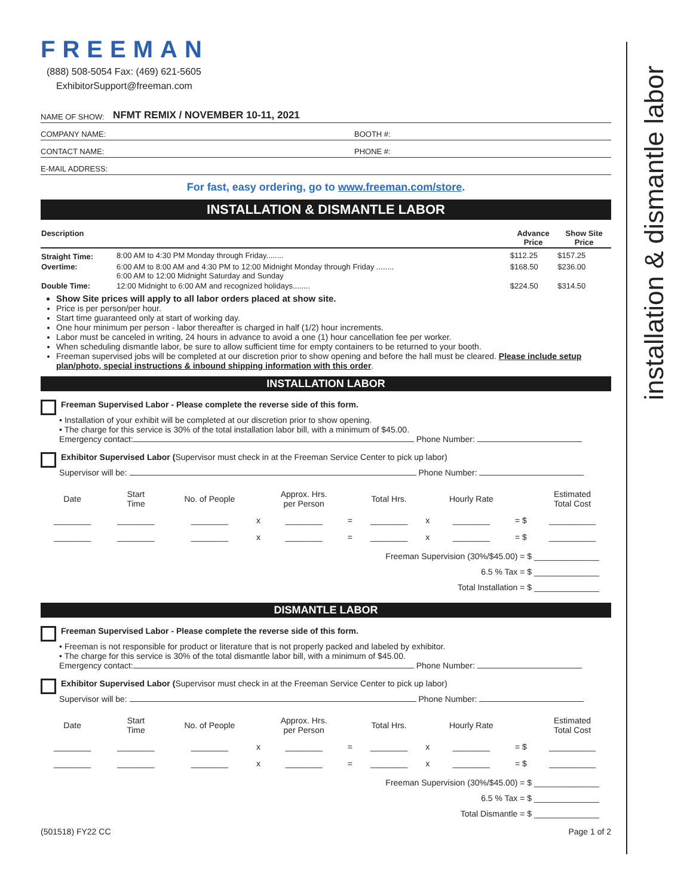installation & dismantle labor
FREEMAN
(888) 508-5054 Fax: (469) 621-5605
ExhibitorSupport@freeman.com
NAME OF SHOW: NFMT REMIX / NOVEMBER 10-11, 2021
COMPANY NAME: BOOTH #:
CONTACT NAME: PHONE #:
E-MAIL ADDRESS:
For fast, easy ordering, go to www.freeman.com/store.
INSTALLATION & DISMANTLE LABOR
| Description | | Advance Price | Show Site Price |
| --- | --- | --- | --- |
| Straight Time: | 8:00 AM to 4:30 PM Monday through Friday........ | $112.25 | $157.25 |
| Overtime: | 6:00 AM to 8:00 AM and 4:30 PM to 12:00 Midnight Monday through Friday ........ 6:00 AM to 12:00 Midnight Saturday and Sunday | $168.50 | $236.00 |
| Double Time: | 12:00 Midnight to 6:00 AM and recognized holidays........ | $224.50 | $314.50 |
Show Site prices will apply to all labor orders placed at show site.
Price is per person/per hour.
Start time guaranteed only at start of working day.
One hour minimum per person - labor thereafter is charged in half (1/2) hour increments.
Labor must be canceled in writing, 24 hours in advance to avoid a one (1) hour cancellation fee per worker.
When scheduling dismantle labor, be sure to allow sufficient time for empty containers to be returned to your booth.
Freeman supervised jobs will be completed at our discretion prior to show opening and before the hall must be cleared. Please include setup plan/photo, special instructions & inbound shipping information with this order.
INSTALLATION LABOR
Freeman Supervised Labor - Please complete the reverse side of this form.
• Installation of your exhibit will be completed at our discretion prior to show opening.
• The charge for this service is 30% of the total installation labor bill, with a minimum of $45.00.
Emergency contact: Phone Number:
Exhibitor Supervised Labor (Supervisor must check in at the Freeman Service Center to pick up labor)
Supervisor will be: Phone Number:
| Date | Start Time | No. of People | | Approx. Hrs. per Person | | Total Hrs. | | Hourly Rate | | Estimated Total Cost |
| ________ | ________ | ________ | x | ________ | = | ________ | x | ________ | = $ | __________ |
| ________ | ________ | ________ | x | ________ | = | ________ | x | ________ | = $ | __________ |
Freeman Supervision (30%/$45.00) = $ ______________
6.5 % Tax = $ ______________
Total Installation = $ ______________
DISMANTLE LABOR
Freeman Supervised Labor - Please complete the reverse side of this form.
• Freeman is not responsible for product or literature that is not properly packed and labeled by exhibitor.
• The charge for this service is 30% of the total dismantle labor bill, with a minimum of $45.00.
Emergency contact: Phone Number:
Exhibitor Supervised Labor (Supervisor must check in at the Freeman Service Center to pick up labor)
Supervisor will be: Phone Number:
| Date | Start Time | No. of People | | Approx. Hrs. per Person | | Total Hrs. | | Hourly Rate | | Estimated Total Cost |
| ________ | ________ | ________ | x | ________ | = | ________ | x | ________ | = $ | __________ |
| ________ | ________ | ________ | x | ________ | = | ________ | x | ________ | = $ | __________ |
Freeman Supervision (30%/$45.00) = $ ______________
6.5 % Tax = $ ______________
Total Dismantle = $ ______________
(501518) FY22 CC Page 1 of 2